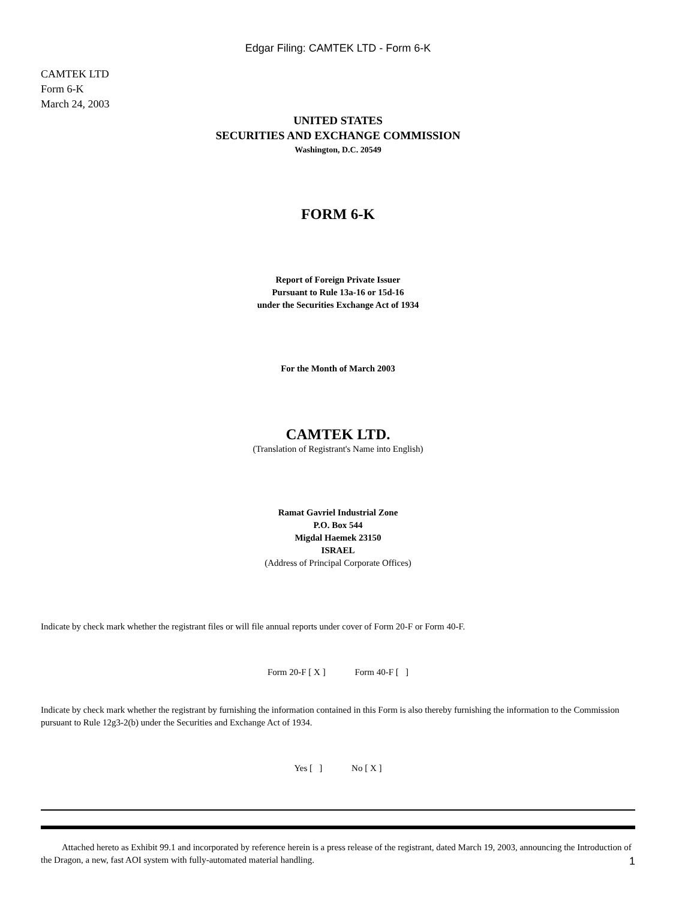Edgar Filing: CAMTEK LTD - Form 6-K
CAMTEK LTD
Form 6-K
March 24, 2003
UNITED STATES
SECURITIES AND EXCHANGE COMMISSION
Washington, D.C. 20549
FORM 6-K
Report of Foreign Private Issuer
Pursuant to Rule 13a-16 or 15d-16
under the Securities Exchange Act of 1934
For the Month of March 2003
CAMTEK LTD.
(Translation of Registrant's Name into English)
Ramat Gavriel Industrial Zone
P.O. Box 544
Migdal Haemek 23150
ISRAEL
(Address of Principal Corporate Offices)
Indicate by check mark whether the registrant files or will file annual reports under cover of Form 20-F or Form 40-F.
Form 20-F [ X ] Form 40-F [ ]
Indicate by check mark whether the registrant by furnishing the information contained in this Form is also thereby furnishing the information to the Commission pursuant to Rule 12g3-2(b) under the Securities and Exchange Act of 1934.
Yes [ ] No [ X ]
Attached hereto as Exhibit 99.1 and incorporated by reference herein is a press release of the registrant, dated March 19, 2003, announcing the Introduction of the Dragon, a new, fast AOI system with fully-automated material handling.
1